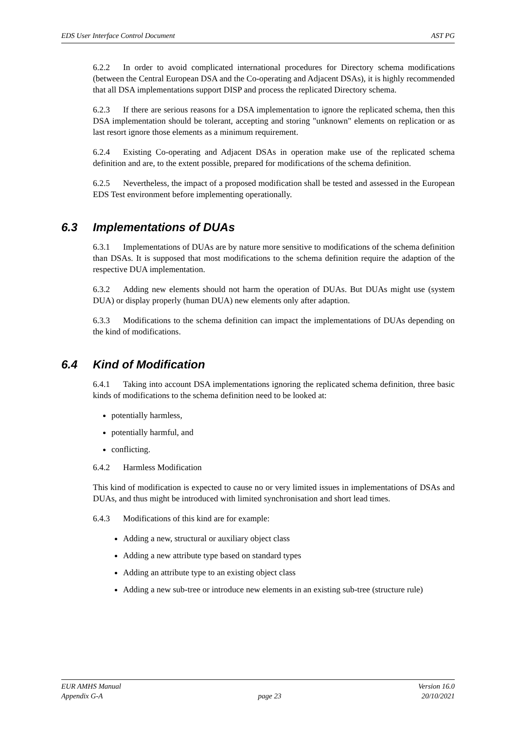EDS User Interface Control Document AST PG
6.2.2 In order to avoid complicated international procedures for Directory schema modifications (between the Central European DSA and the Co-operating and Adjacent DSAs), it is highly recommended that all DSA implementations support DISP and process the replicated Directory schema.
6.2.3 If there are serious reasons for a DSA implementation to ignore the replicated schema, then this DSA implementation should be tolerant, accepting and storing "unknown" elements on replication or as last resort ignore those elements as a minimum requirement.
6.2.4 Existing Co-operating and Adjacent DSAs in operation make use of the replicated schema definition and are, to the extent possible, prepared for modifications of the schema definition.
6.2.5 Nevertheless, the impact of a proposed modification shall be tested and assessed in the European EDS Test environment before implementing operationally.
6.3 Implementations of DUAs
6.3.1 Implementations of DUAs are by nature more sensitive to modifications of the schema definition than DSAs. It is supposed that most modifications to the schema definition require the adaption of the respective DUA implementation.
6.3.2 Adding new elements should not harm the operation of DUAs. But DUAs might use (system DUA) or display properly (human DUA) new elements only after adaption.
6.3.3 Modifications to the schema definition can impact the implementations of DUAs depending on the kind of modifications.
6.4 Kind of Modification
6.4.1 Taking into account DSA implementations ignoring the replicated schema definition, three basic kinds of modifications to the schema definition need to be looked at:
potentially harmless,
potentially harmful, and
conflicting.
6.4.2 Harmless Modification
This kind of modification is expected to cause no or very limited issues in implementations of DSAs and DUAs, and thus might be introduced with limited synchronisation and short lead times.
6.4.3 Modifications of this kind are for example:
Adding a new, structural or auxiliary object class
Adding a new attribute type based on standard types
Adding an attribute type to an existing object class
Adding a new sub-tree or introduce new elements in an existing sub-tree (structure rule)
EUR AMHS Manual
Appendix G-A
page 23 Version 16.0
20/10/2021